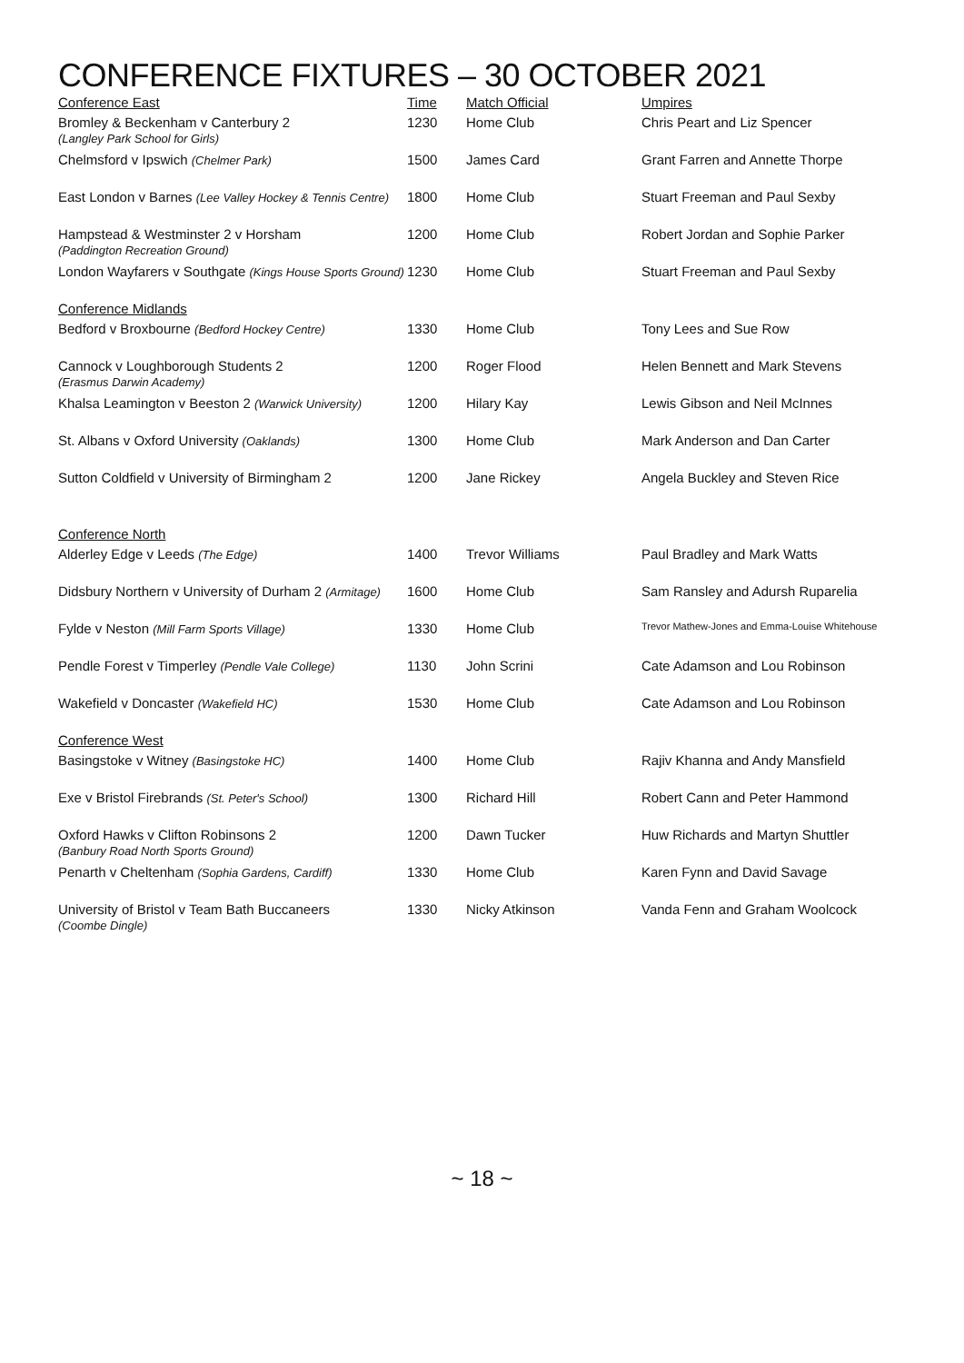CONFERENCE FIXTURES – 30 OCTOBER 2021
| Conference East | Time | Match Official | Umpires |
| Bromley & Beckenham v Canterbury 2 (Langley Park School for Girls) | 1230 | Home Club | Chris Peart and Liz Spencer |
| Chelmsford v Ipswich (Chelmer Park) | 1500 | James Card | Grant Farren and Annette Thorpe |
| East London v Barnes (Lee Valley Hockey & Tennis Centre) | 1800 | Home Club | Stuart Freeman and Paul Sexby |
| Hampstead & Westminster 2 v Horsham (Paddington Recreation Ground) | 1200 | Home Club | Robert Jordan and Sophie Parker |
| London Wayfarers v Southgate (Kings House Sports Ground) | 1230 | Home Club | Stuart Freeman and Paul Sexby |
| Conference Midlands | | | |
| Bedford v Broxbourne (Bedford Hockey Centre) | 1330 | Home Club | Tony Lees and Sue Row |
| Cannock v Loughborough Students 2 (Erasmus Darwin Academy) | 1200 | Roger Flood | Helen Bennett and Mark Stevens |
| Khalsa Leamington v Beeston 2 (Warwick University) | 1200 | Hilary Kay | Lewis Gibson and Neil McInnes |
| St. Albans v Oxford University (Oaklands) | 1300 | Home Club | Mark Anderson and Dan Carter |
| Sutton Coldfield v University of Birmingham 2 | 1200 | Jane Rickey | Angela Buckley and Steven Rice |
| Conference North | | | |
| Alderley Edge v Leeds (The Edge) | 1400 | Trevor Williams | Paul Bradley and Mark Watts |
| Didsbury Northern v University of Durham 2 (Armitage) | 1600 | Home Club | Sam Ransley and Adursh Ruparelia |
| Fylde v Neston (Mill Farm Sports Village) | 1330 | Home Club | Trevor Mathew-Jones and Emma-Louise Whitehouse |
| Pendle Forest v Timperley (Pendle Vale College) | 1130 | John Scrini | Cate Adamson and Lou Robinson |
| Wakefield v Doncaster (Wakefield HC) | 1530 | Home Club | Cate Adamson and Lou Robinson |
| Conference West | | | |
| Basingstoke v Witney (Basingstoke HC) | 1400 | Home Club | Rajiv Khanna and Andy Mansfield |
| Exe v Bristol Firebrands (St. Peter's School) | 1300 | Richard Hill | Robert Cann and Peter Hammond |
| Oxford Hawks v Clifton Robinsons 2 (Banbury Road North Sports Ground) | 1200 | Dawn Tucker | Huw Richards and Martyn Shuttler |
| Penarth v Cheltenham (Sophia Gardens, Cardiff) | 1330 | Home Club | Karen Fynn and David Savage |
| University of Bristol v Team Bath Buccaneers (Coombe Dingle) | 1330 | Nicky Atkinson | Vanda Fenn and Graham Woolcock |
~ 18 ~